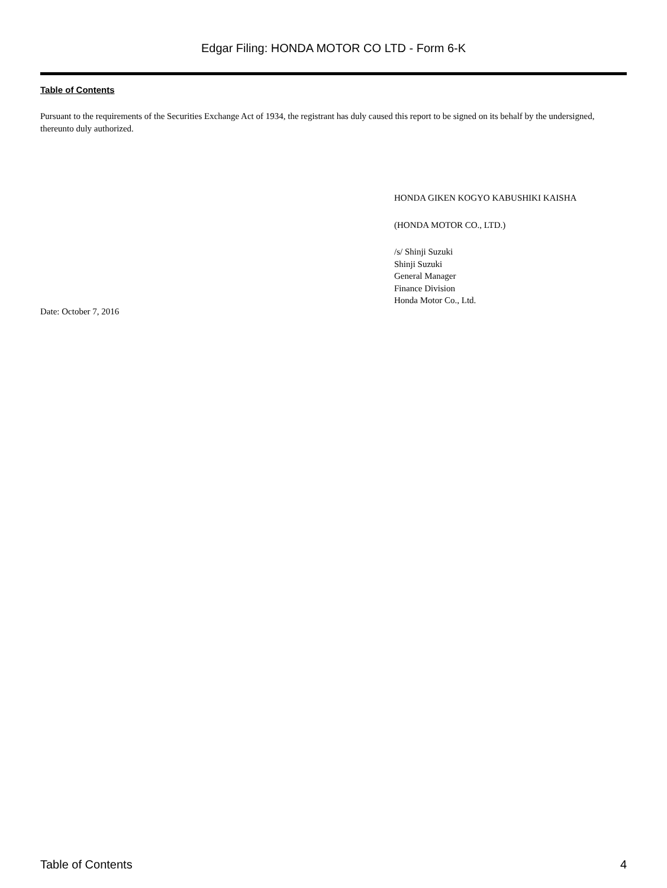Edgar Filing: HONDA MOTOR CO LTD - Form 6-K
Table of Contents
Pursuant to the requirements of the Securities Exchange Act of 1934, the registrant has duly caused this report to be signed on its behalf by the undersigned, thereunto duly authorized.
HONDA GIKEN KOGYO KABUSHIKI KAISHA
(HONDA MOTOR CO., LTD.)
/s/ Shinji Suzuki
Shinji Suzuki
General Manager
Finance Division
Honda Motor Co., Ltd.
Date: October 7, 2016
Table of Contents 4